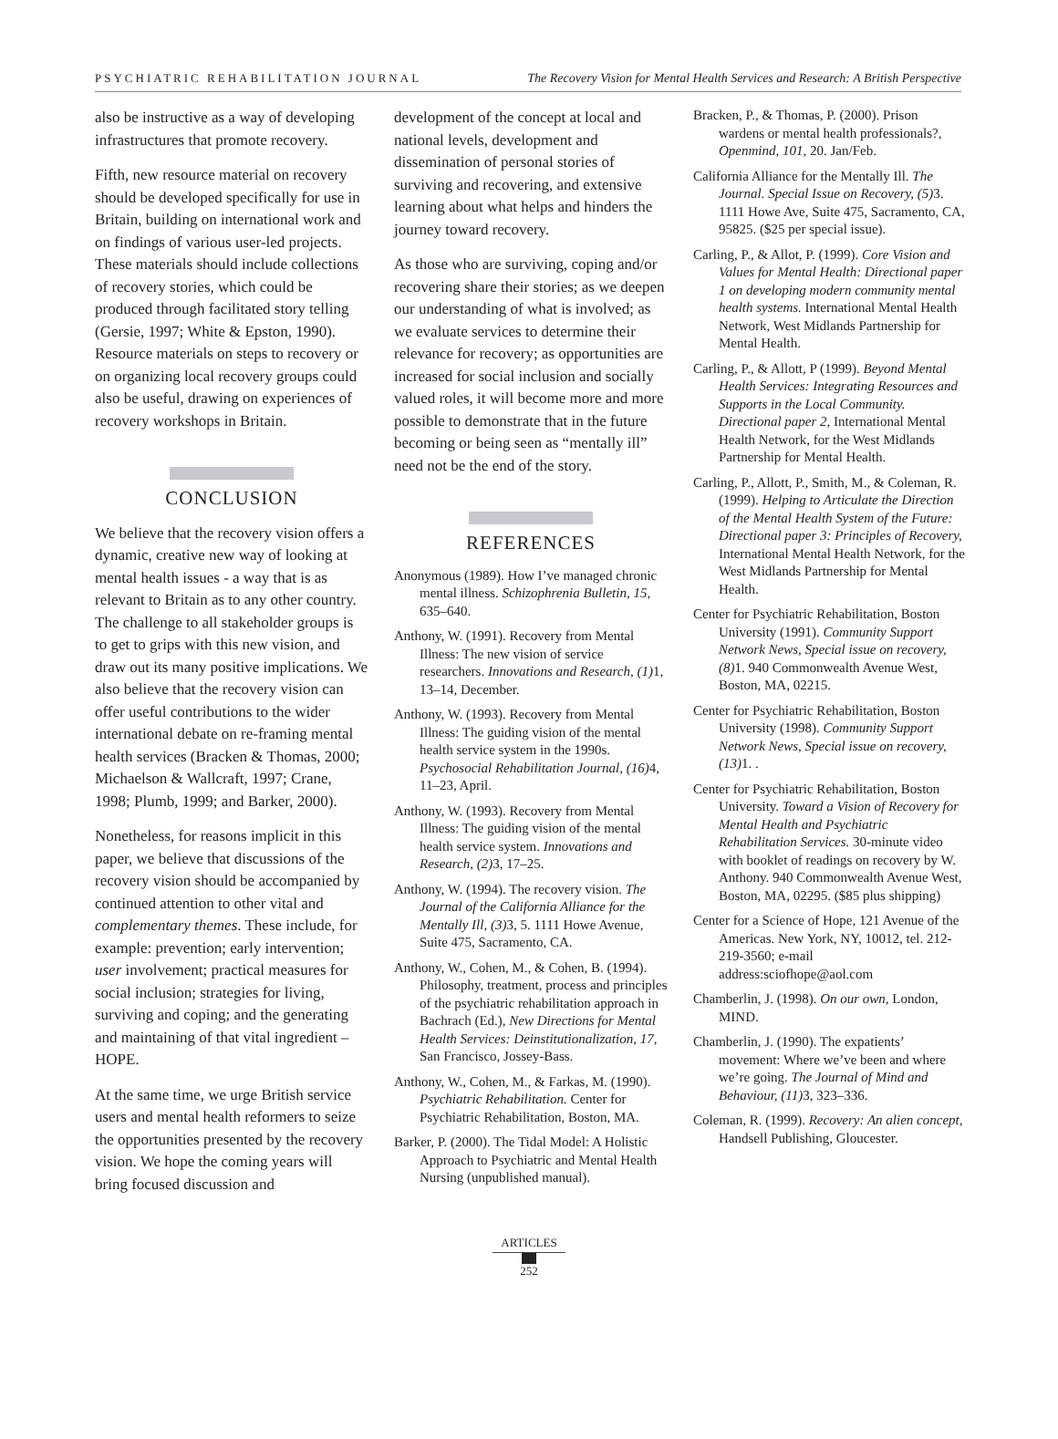PSYCHIATRIC REHABILITATION JOURNAL The Recovery Vision for Mental Health Services and Research: A British Perspective
also be instructive as a way of developing infrastructures that promote recovery.
Fifth, new resource material on recovery should be developed specifically for use in Britain, building on international work and on findings of various user-led projects. These materials should include collections of recovery stories, which could be produced through facilitated story telling (Gersie, 1997; White & Epston, 1990). Resource materials on steps to recovery or on organizing local recovery groups could also be useful, drawing on experiences of recovery workshops in Britain.
CONCLUSION
We believe that the recovery vision offers a dynamic, creative new way of looking at mental health issues - a way that is as relevant to Britain as to any other country. The challenge to all stakeholder groups is to get to grips with this new vision, and draw out its many positive implications. We also believe that the recovery vision can offer useful contributions to the wider international debate on re-framing mental health services (Bracken & Thomas, 2000; Michaelson & Wallcraft, 1997; Crane, 1998; Plumb, 1999; and Barker, 2000).
Nonetheless, for reasons implicit in this paper, we believe that discussions of the recovery vision should be accompanied by continued attention to other vital and complementary themes. These include, for example: prevention; early intervention; user involvement; practical measures for social inclusion; strategies for living, surviving and coping; and the generating and maintaining of that vital ingredient – HOPE.
At the same time, we urge British service users and mental health reformers to seize the opportunities presented by the recovery vision. We hope the coming years will bring focused discussion and
development of the concept at local and national levels, development and dissemination of personal stories of surviving and recovering, and extensive learning about what helps and hinders the journey toward recovery.
As those who are surviving, coping and/or recovering share their stories; as we deepen our understanding of what is involved; as we evaluate services to determine their relevance for recovery; as opportunities are increased for social inclusion and socially valued roles, it will become more and more possible to demonstrate that in the future becoming or being seen as “mentally ill” need not be the end of the story.
REFERENCES
Anonymous (1989). How I’ve managed chronic mental illness. Schizophrenia Bulletin, 15, 635–640.
Anthony, W. (1991). Recovery from Mental Illness: The new vision of service researchers. Innovations and Research, (1) 1, 13–14, December.
Anthony, W. (1993). Recovery from Mental Illness: The guiding vision of the mental health service system in the 1990s. Psychosocial Rehabilitation Journal, (16) 4, 11–23, April.
Anthony, W. (1993). Recovery from Mental Illness: The guiding vision of the mental health service system. Innovations and Research, (2) 3, 17–25.
Anthony, W. (1994). The recovery vision. The Journal of the California Alliance for the Mentally Ill, (3) 3, 5. 1111 Howe Avenue, Suite 475, Sacramento, CA.
Anthony, W., Cohen, M., & Cohen, B. (1994). Philosophy, treatment, process and principles of the psychiatric rehabilitation approach in Bachrach (Ed.), New Directions for Mental Health Services: Deinstitutionalization, 17, San Francisco, Jossey-Bass.
Anthony, W., Cohen, M., & Farkas, M. (1990). Psychiatric Rehabilitation. Center for Psychiatric Rehabilitation, Boston, MA.
Barker, P. (2000). The Tidal Model: A Holistic Approach to Psychiatric and Mental Health Nursing (unpublished manual).
Bracken, P., & Thomas, P. (2000). Prison wardens or mental health professionals?, Openmind, 101, 20. Jan/Feb.
California Alliance for the Mentally Ill. The Journal. Special Issue on Recovery, (5) 3. 1111 Howe Ave, Suite 475, Sacramento, CA, 95825. ($25 per special issue).
Carling, P., & Allot, P. (1999). Core Vision and Values for Mental Health: Directional paper 1 on developing modern community mental health systems. International Mental Health Network, West Midlands Partnership for Mental Health.
Carling, P., & Allott, P (1999). Beyond Mental Health Services: Integrating Resources and Supports in the Local Community. Directional paper 2, International Mental Health Network, for the West Midlands Partnership for Mental Health.
Carling, P., Allott, P., Smith, M., & Coleman, R. (1999). Helping to Articulate the Direction of the Mental Health System of the Future: Directional paper 3: Principles of Recovery, International Mental Health Network, for the West Midlands Partnership for Mental Health.
Center for Psychiatric Rehabilitation, Boston University (1991). Community Support Network News, Special issue on recovery, (8) 1. 940 Commonwealth Avenue West, Boston, MA, 02215.
Center for Psychiatric Rehabilitation, Boston University (1998). Community Support Network News, Special issue on recovery, (13) 1. .
Center for Psychiatric Rehabilitation, Boston University. Toward a Vision of Recovery for Mental Health and Psychiatric Rehabilitation Services. 30-minute video with booklet of readings on recovery by W. Anthony. 940 Commonwealth Avenue West, Boston, MA, 02295. ($85 plus shipping)
Center for a Science of Hope, 121 Avenue of the Americas. New York, NY, 10012, tel. 212-219-3560; e-mail address:sciofhope@aol.com
Chamberlin, J. (1998). On our own, London, MIND.
Chamberlin, J. (1990). The expatients’ movement: Where we’ve been and where we’re going. The Journal of Mind and Behaviour, (11) 3, 323–336.
Coleman, R. (1999). Recovery: An alien concept, Handsell Publishing, Gloucester.
ARTICLES
252